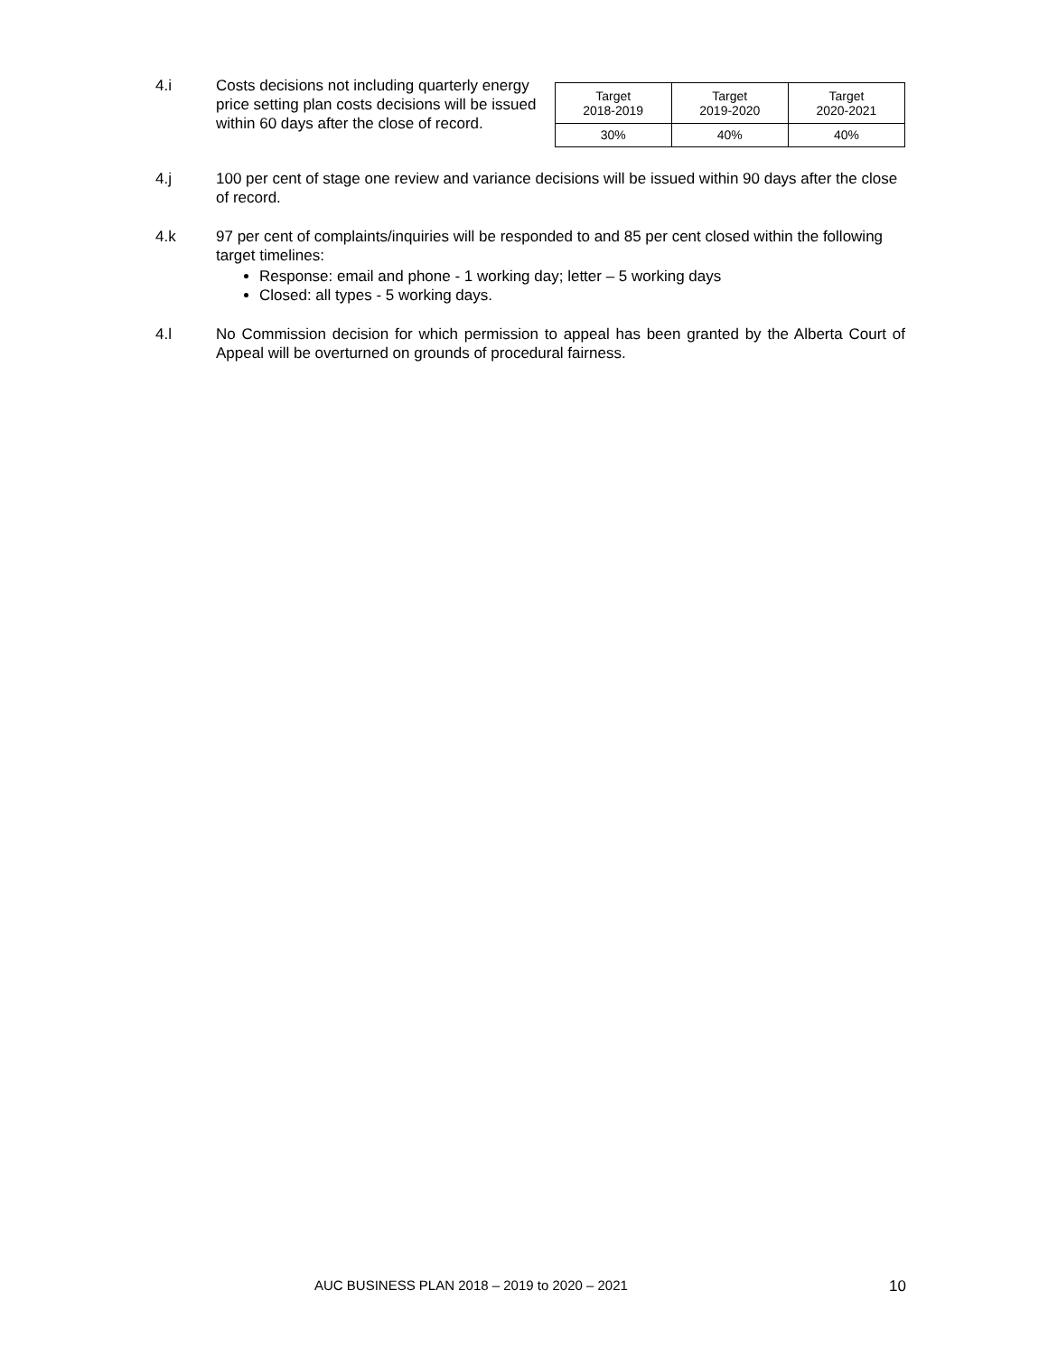4.i Costs decisions not including quarterly energy price setting plan costs decisions will be issued within 60 days after the close of record.
| Target 2018-2019 | Target 2019-2020 | Target 2020-2021 |
| 30% | 40% | 40% |
4.j 100 per cent of stage one review and variance decisions will be issued within 90 days after the close of record.
4.k 97 per cent of complaints/inquiries will be responded to and 85 per cent closed within the following target timelines:
Response: email and phone - 1 working day; letter – 5 working days
Closed: all types - 5 working days.
4.l No Commission decision for which permission to appeal has been granted by the Alberta Court of Appeal will be overturned on grounds of procedural fairness.
AUC BUSINESS PLAN 2018 – 2019 to 2020 – 2021 10